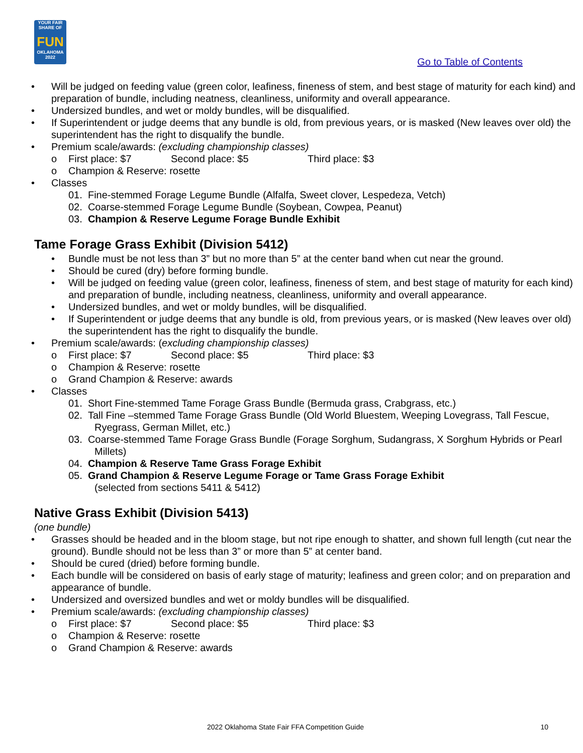YOUR FAIR SHARE OF
FUN
OKLAHOMA 2022
Go to Table of Contents
• Will be judged on feeding value (green color, leafiness, fineness of stem, and best stage of maturity for each kind) and preparation of bundle, including neatness, cleanliness, uniformity and overall appearance.
• Undersized bundles, and wet or moldy bundles, will be disqualified.
• If Superintendent or judge deems that any bundle is old, from previous years, or is masked (New leaves over old) the superintendent has the right to disqualify the bundle.
• Premium scale/awards: (excluding championship classes)
o First place: $7 Second place: $5 Third place: $3
o Champion & Reserve: rosette
• Classes
01. Fine-stemmed Forage Legume Bundle (Alfalfa, Sweet clover, Lespedeza, Vetch)
02. Coarse-stemmed Forage Legume Bundle (Soybean, Cowpea, Peanut)
03. Champion & Reserve Legume Forage Bundle Exhibit
Tame Forage Grass Exhibit (Division 5412)
• Bundle must be not less than 3” but no more than 5” at the center band when cut near the ground.
• Should be cured (dry) before forming bundle.
• Will be judged on feeding value (green color, leafiness, fineness of stem, and best stage of maturity for each kind) and preparation of bundle, including neatness, cleanliness, uniformity and overall appearance.
• Undersized bundles, and wet or moldy bundles, will be disqualified.
• If Superintendent or judge deems that any bundle is old, from previous years, or is masked (New leaves over old) the superintendent has the right to disqualify the bundle.
• Premium scale/awards: (excluding championship classes)
o First place: $7 Second place: $5 Third place: $3
o Champion & Reserve: rosette
o Grand Champion & Reserve: awards
• Classes
01. Short Fine-stemmed Tame Forage Grass Bundle (Bermuda grass, Crabgrass, etc.)
02. Tall Fine –stemmed Tame Forage Grass Bundle (Old World Bluestem, Weeping Lovegrass, Tall Fescue, Ryegrass, German Millet, etc.)
03. Coarse-stemmed Tame Forage Grass Bundle (Forage Sorghum, Sudangrass, X Sorghum Hybrids or Pearl Millets)
04. Champion & Reserve Tame Grass Forage Exhibit
05. Grand Champion & Reserve Legume Forage or Tame Grass Forage Exhibit
(selected from sections 5411 & 5412)
Native Grass Exhibit (Division 5413)
(one bundle)
• Grasses should be headed and in the bloom stage, but not ripe enough to shatter, and shown full length (cut near the ground). Bundle should not be less than 3” or more than 5” at center band.
• Should be cured (dried) before forming bundle.
• Each bundle will be considered on basis of early stage of maturity; leafiness and green color; and on preparation and appearance of bundle.
• Undersized and oversized bundles and wet or moldy bundles will be disqualified.
• Premium scale/awards: (excluding championship classes)
o First place: $7 Second place: $5 Third place: $3
o Champion & Reserve: rosette
o Grand Champion & Reserve: awards
2022 Oklahoma State Fair FFA Competition Guide 10